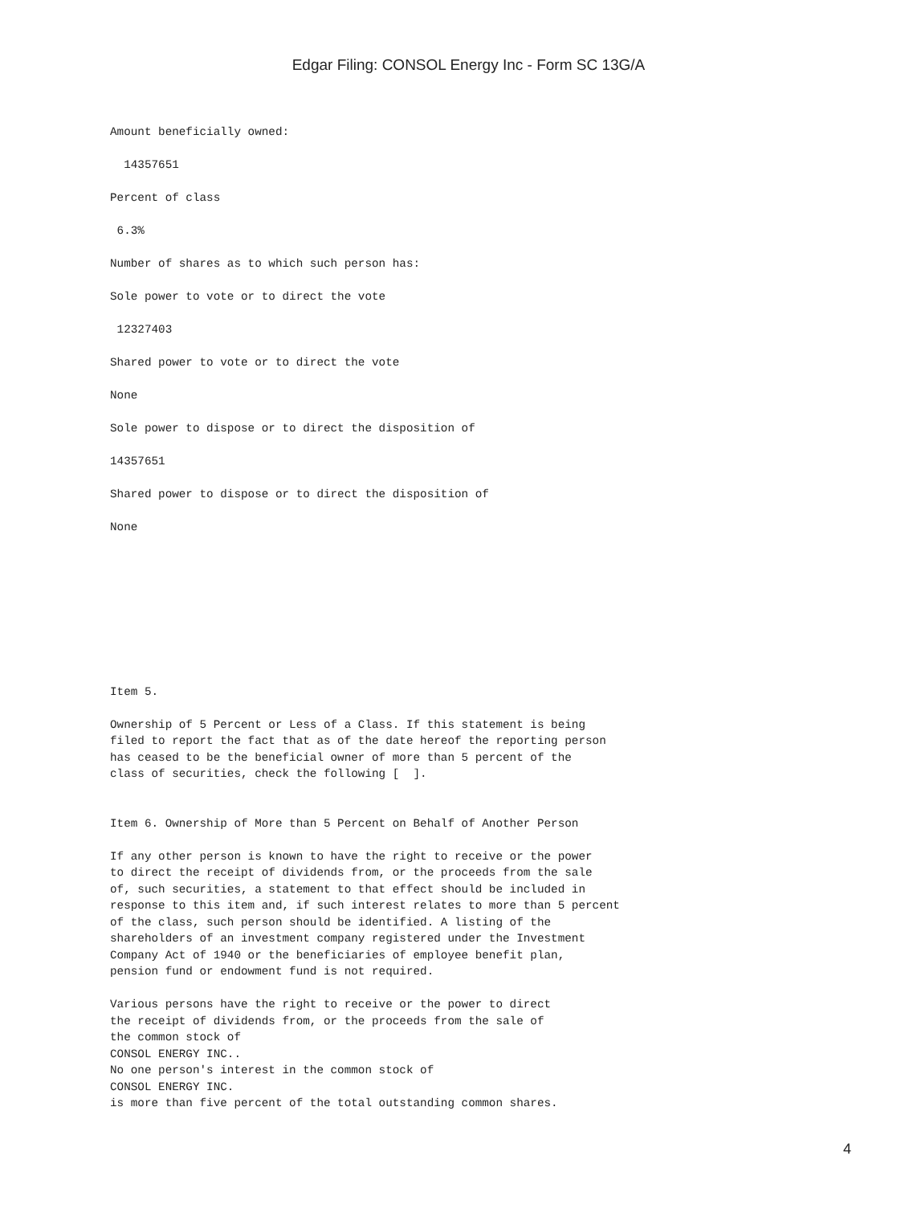Edgar Filing: CONSOL Energy Inc - Form SC 13G/A
Amount beneficially owned:
14357651
Percent of class
6.3%
Number of shares as to which such person has:
Sole power to vote or to direct the vote
12327403
Shared power to vote or to direct the vote
None
Sole power to dispose or to direct the disposition of
14357651
Shared power to dispose or to direct the disposition of
None
Item 5.
Ownership of 5 Percent or Less of a Class. If this statement is being filed to report the fact that as of the date hereof the reporting person has ceased to be the beneficial owner of more than 5 percent of the class of securities, check the following [ ].
Item 6. Ownership of More than 5 Percent on Behalf of Another Person
If any other person is known to have the right to receive or the power to direct the receipt of dividends from, or the proceeds from the sale of, such securities, a statement to that effect should be included in response to this item and, if such interest relates to more than 5 percent of the class, such person should be identified. A listing of the shareholders of an investment company registered under the Investment Company Act of 1940 or the beneficiaries of employee benefit plan, pension fund or endowment fund is not required.
Various persons have the right to receive or the power to direct the receipt of dividends from, or the proceeds from the sale of the common stock of CONSOL ENERGY INC.. No one person's interest in the common stock of CONSOL ENERGY INC. is more than five percent of the total outstanding common shares.
4